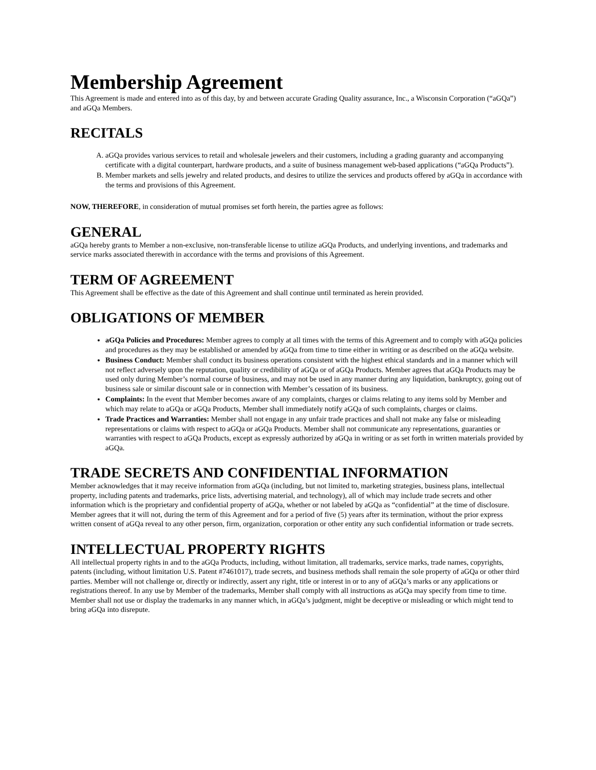Membership Agreement
This Agreement is made and entered into as of this day, by and between accurate Grading Quality assurance, Inc., a Wisconsin Corporation (“aGQa”) and aGQa Members.
RECITALS
A. aGQa provides various services to retail and wholesale jewelers and their customers, including a grading guaranty and accompanying certificate with a digital counterpart, hardware products, and a suite of business management web-based applications (“aGQa Products”).
B. Member markets and sells jewelry and related products, and desires to utilize the services and products offered by aGQa in accordance with the terms and provisions of this Agreement.
NOW, THEREFORE, in consideration of mutual promises set forth herein, the parties agree as follows:
GENERAL
aGQa hereby grants to Member a non-exclusive, non-transferable license to utilize aGQa Products, and underlying inventions, and trademarks and service marks associated therewith in accordance with the terms and provisions of this Agreement.
TERM OF AGREEMENT
This Agreement shall be effective as the date of this Agreement and shall continue until terminated as herein provided.
OBLIGATIONS OF MEMBER
aGQa Policies and Procedures: Member agrees to comply at all times with the terms of this Agreement and to comply with aGQa policies and procedures as they may be established or amended by aGQa from time to time either in writing or as described on the aGQa website.
Business Conduct: Member shall conduct its business operations consistent with the highest ethical standards and in a manner which will not reflect adversely upon the reputation, quality or credibility of aGQa or of aGQa Products. Member agrees that aGQa Products may be used only during Member’s normal course of business, and may not be used in any manner during any liquidation, bankruptcy, going out of business sale or similar discount sale or in connection with Member’s cessation of its business.
Complaints: In the event that Member becomes aware of any complaints, charges or claims relating to any items sold by Member and which may relate to aGQa or aGQa Products, Member shall immediately notify aGQa of such complaints, charges or claims.
Trade Practices and Warranties: Member shall not engage in any unfair trade practices and shall not make any false or misleading representations or claims with respect to aGQa or aGQa Products. Member shall not communicate any representations, guaranties or warranties with respect to aGQa Products, except as expressly authorized by aGQa in writing or as set forth in written materials provided by aGQa.
TRADE SECRETS AND CONFIDENTIAL INFORMATION
Member acknowledges that it may receive information from aGQa (including, but not limited to, marketing strategies, business plans, intellectual property, including patents and trademarks, price lists, advertising material, and technology), all of which may include trade secrets and other information which is the proprietary and confidential property of aGQa, whether or not labeled by aGQa as “confidential” at the time of disclosure. Member agrees that it will not, during the term of this Agreement and for a period of five (5) years after its termination, without the prior express written consent of aGQa reveal to any other person, firm, organization, corporation or other entity any such confidential information or trade secrets.
INTELLECTUAL PROPERTY RIGHTS
All intellectual property rights in and to the aGQa Products, including, without limitation, all trademarks, service marks, trade names, copyrights, patents (including, without limitation U.S. Patent #7461017), trade secrets, and business methods shall remain the sole property of aGQa or other third parties. Member will not challenge or, directly or indirectly, assert any right, title or interest in or to any of aGQa’s marks or any applications or registrations thereof. In any use by Member of the trademarks, Member shall comply with all instructions as aGQa may specify from time to time. Member shall not use or display the trademarks in any manner which, in aGQa’s judgment, might be deceptive or misleading or which might tend to bring aGQa into disrepute.